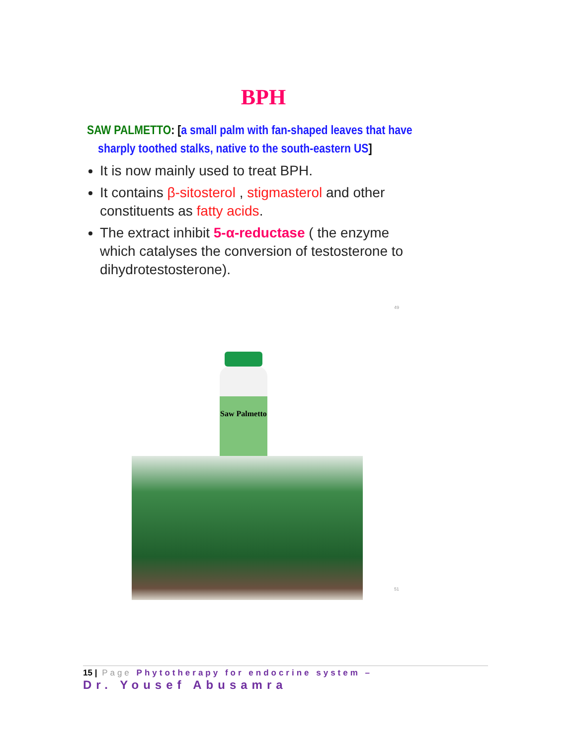BPH
SAW PALMETTO: [a small palm with fan-shaped leaves that have sharply toothed stalks, native to the south-eastern US]
It is now mainly used to treat BPH.
It contains β-sitosterol , stigmasterol and other constituents as fatty acids.
The extract inhibit 5-α-reductase ( the enzyme which catalyses the conversion of testosterone to dihydrotestosterone).
49
Saw Palmetto
51
15 | Page Phytotherapy for endocrine system –
Dr. Yousef Abusamra